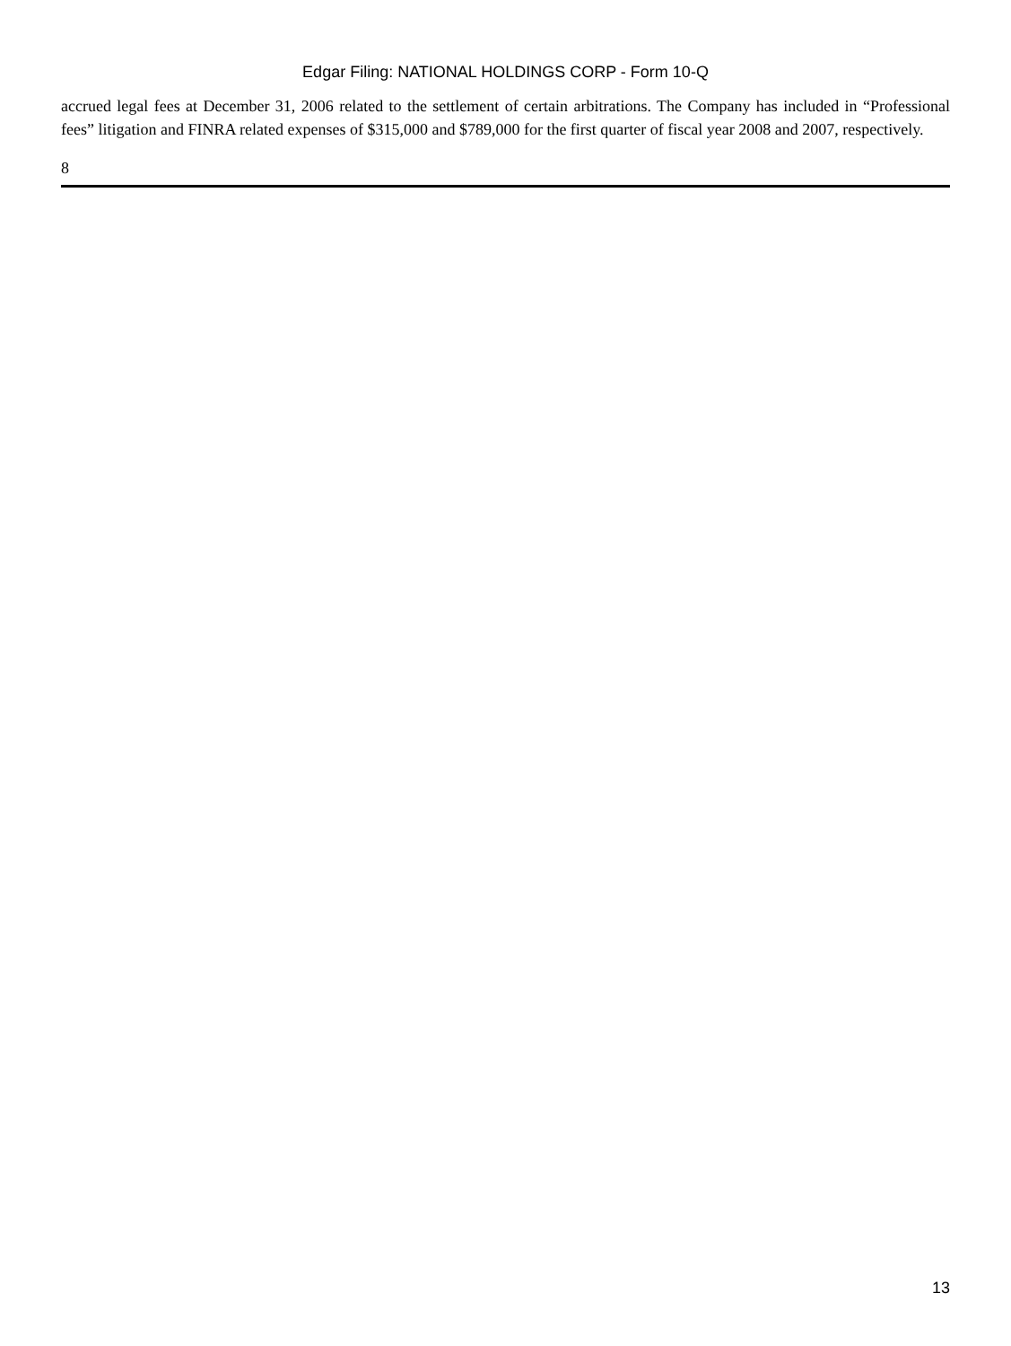Edgar Filing: NATIONAL HOLDINGS CORP - Form 10-Q
accrued legal fees at December 31, 2006 related to the settlement of certain arbitrations. The Company has included in “Professional fees” litigation and FINRA related expenses of $315,000 and $789,000 for the first quarter of fiscal year 2008 and 2007, respectively.
8
13